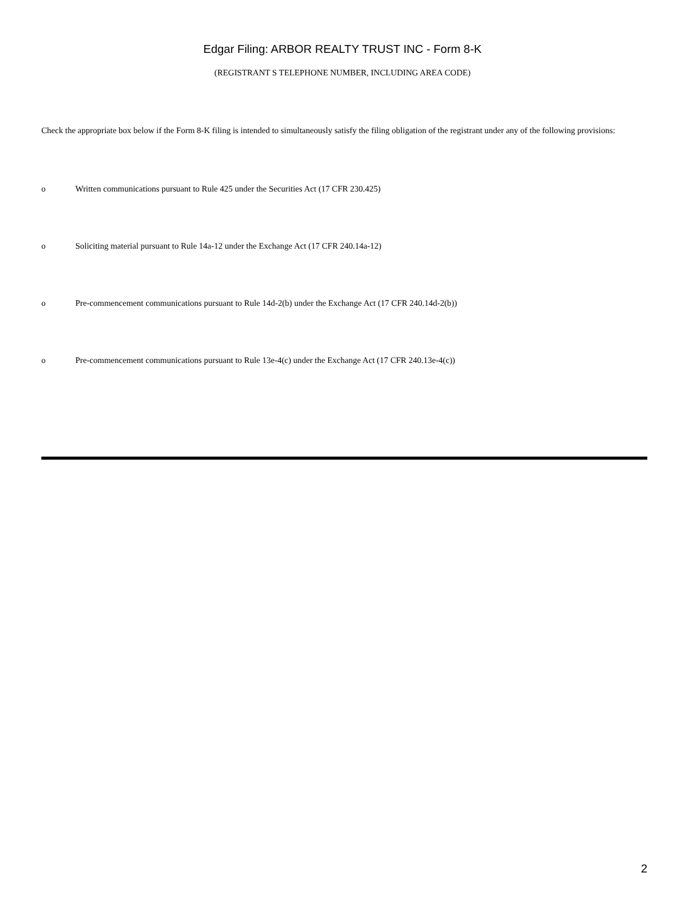Edgar Filing: ARBOR REALTY TRUST INC - Form 8-K
(REGISTRANT S TELEPHONE NUMBER, INCLUDING AREA CODE)
Check the appropriate box below if the Form 8-K filing is intended to simultaneously satisfy the filing obligation of the registrant under any of the following provisions:
o Written communications pursuant to Rule 425 under the Securities Act (17 CFR 230.425)
o Soliciting material pursuant to Rule 14a-12 under the Exchange Act (17 CFR 240.14a-12)
o Pre-commencement communications pursuant to Rule 14d-2(b) under the Exchange Act (17 CFR 240.14d-2(b))
o Pre-commencement communications pursuant to Rule 13e-4(c) under the Exchange Act (17 CFR 240.13e-4(c))
2